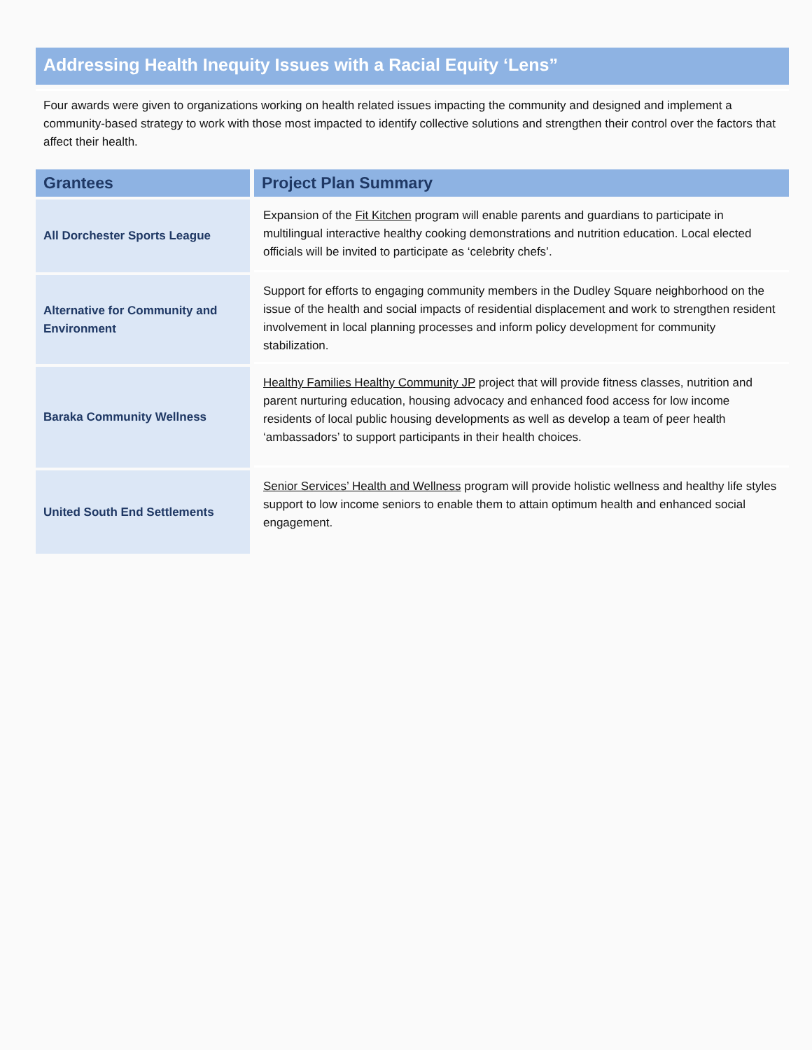Addressing Health Inequity Issues with a Racial Equity ‘Lens”
Four awards were given to organizations working on health related issues impacting the community and designed and implement a community-based strategy to work with those most impacted to identify collective solutions and strengthen their control over the factors that affect their health.
| Grantees | Project Plan Summary |
| --- | --- |
| All Dorchester Sports League | Expansion of the Fit Kitchen program will enable parents and guardians to participate in multilingual interactive healthy cooking demonstrations and nutrition education. Local elected officials will be invited to participate as ‘celebrity chefs’. |
| Alternative for Community and Environment | Support for efforts to engaging community members in the Dudley Square neighborhood on the issue of the health and social impacts of residential displacement and work to strengthen resident involvement in local planning processes and inform policy development for community stabilization. |
| Baraka Community Wellness | Healthy Families Healthy Community JP project that will provide fitness classes, nutrition and parent nurturing education, housing advocacy and enhanced food access for low income residents of local public housing developments as well as develop a team of peer health ‘ambassadors’ to support participants in their health choices. |
| United South End Settlements | Senior Services’ Health and Wellness program will provide holistic wellness and healthy life styles support to low income seniors to enable them to attain optimum health and enhanced social engagement. |